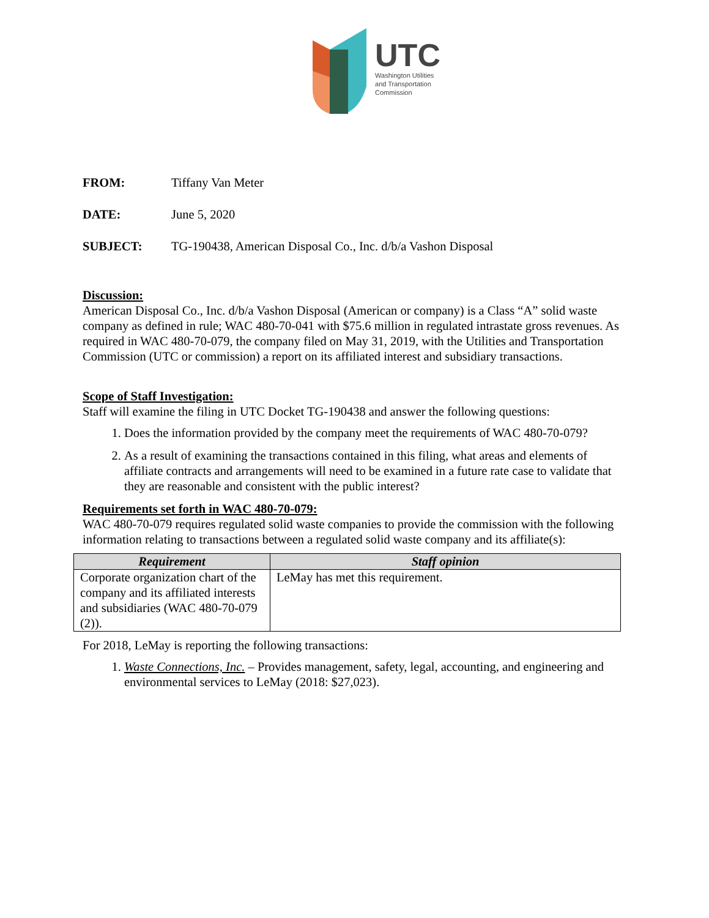UTC
Washington Utilities
and Transportation
Commission
FROM: Tiffany Van Meter
DATE: June 5, 2020
SUBJECT: TG-190438, American Disposal Co., Inc. d/b/a Vashon Disposal
Discussion:
American Disposal Co., Inc. d/b/a Vashon Disposal (American or company) is a Class “A” solid waste company as defined in rule; WAC 480-70-041 with $75.6 million in regulated intrastate gross revenues. As required in WAC 480-70-079, the company filed on May 31, 2019, with the Utilities and Transportation Commission (UTC or commission) a report on its affiliated interest and subsidiary transactions.
Scope of Staff Investigation:
Staff will examine the filing in UTC Docket TG-190438 and answer the following questions:
1. Does the information provided by the company meet the requirements of WAC 480-70-079?
2. As a result of examining the transactions contained in this filing, what areas and elements of affiliate contracts and arrangements will need to be examined in a future rate case to validate that they are reasonable and consistent with the public interest?
Requirements set forth in WAC 480-70-079:
WAC 480-70-079 requires regulated solid waste companies to provide the commission with the following information relating to transactions between a regulated solid waste company and its affiliate(s):
| Requirement | Staff opinion |
| --- | --- |
| Corporate organization chart of the company and its affiliated interests and subsidiaries (WAC 480-70-079 (2)). | LeMay has met this requirement. |
For 2018, LeMay is reporting the following transactions:
1. Waste Connections, Inc. – Provides management, safety, legal, accounting, and engineering and environmental services to LeMay (2018: $27,023).